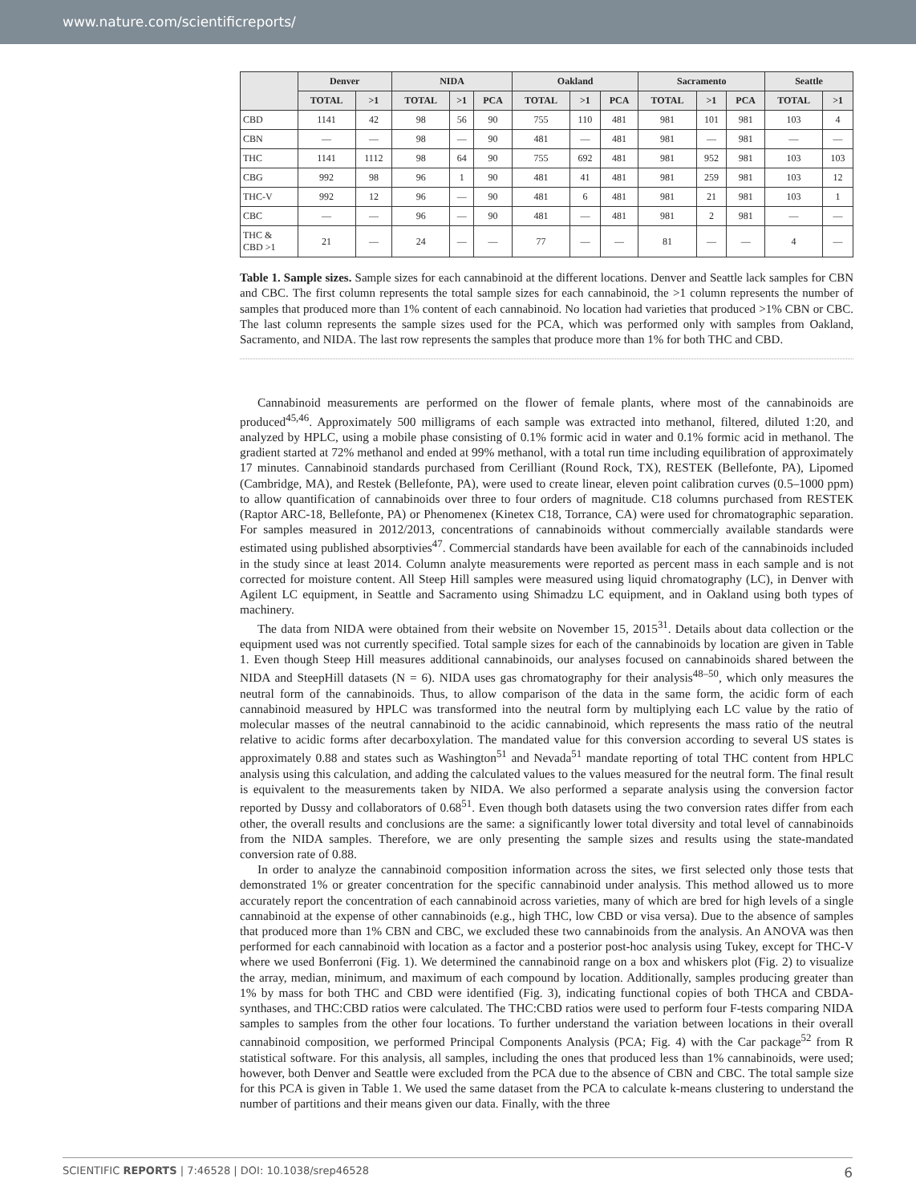www.nature.com/scientificreports/
| | Denver | | NIDA | | | Oakland | | | Sacramento | | | Seattle | |
| --- | --- | --- | --- | --- | --- | --- | --- | --- | --- | --- | --- | --- | --- |
| | TOTAL | >1 | TOTAL | >1 | PCA | TOTAL | >1 | PCA | TOTAL | >1 | PCA | TOTAL | >1 |
| CBD | 1141 | 42 | 98 | 56 | 90 | 755 | 110 | 481 | 981 | 101 | 981 | 103 | 4 |
| CBN | — | — | 98 | — | 90 | 481 | — | 481 | 981 | — | 981 | — | — |
| THC | 1141 | 1112 | 98 | 64 | 90 | 755 | 692 | 481 | 981 | 952 | 981 | 103 | 103 |
| CBG | 992 | 98 | 96 | 1 | 90 | 481 | 41 | 481 | 981 | 259 | 981 | 103 | 12 |
| THC-V | 992 | 12 | 96 | — | 90 | 481 | 6 | 481 | 981 | 21 | 981 | 103 | 1 |
| CBC | — | — | 96 | — | 90 | 481 | — | 481 | 981 | 2 | 981 | — | — |
| THC & CBD >1 | 21 | — | 24 | — | — | 77 | — | — | 81 | — | — | 4 | — |
Table 1. Sample sizes. Sample sizes for each cannabinoid at the different locations. Denver and Seattle lack samples for CBN and CBC. The first column represents the total sample sizes for each cannabinoid, the >1 column represents the number of samples that produced more than 1% content of each cannabinoid. No location had varieties that produced >1% CBN or CBC. The last column represents the sample sizes used for the PCA, which was performed only with samples from Oakland, Sacramento, and NIDA. The last row represents the samples that produce more than 1% for both THC and CBD.
Cannabinoid measurements are performed on the flower of female plants, where most of the cannabinoids are produced<sup>45,46</sup>. Approximately 500 milligrams of each sample was extracted into methanol, filtered, diluted 1:20, and analyzed by HPLC, using a mobile phase consisting of 0.1% formic acid in water and 0.1% formic acid in methanol. The gradient started at 72% methanol and ended at 99% methanol, with a total run time including equilibration of approximately 17 minutes. Cannabinoid standards purchased from Cerilliant (Round Rock, TX), RESTEK (Bellefonte, PA), Lipomed (Cambridge, MA), and Restek (Bellefonte, PA), were used to create linear, eleven point calibration curves (0.5–1000 ppm) to allow quantification of cannabinoids over three to four orders of magnitude. C18 columns purchased from RESTEK (Raptor ARC-18, Bellefonte, PA) or Phenomenex (Kinetex C18, Torrance, CA) were used for chromatographic separation. For samples measured in 2012/2013, concentrations of cannabinoids without commercially available standards were estimated using published absorptivies<sup>47</sup>. Commercial standards have been available for each of the cannabinoids included in the study since at least 2014. Column analyte measurements were reported as percent mass in each sample and is not corrected for moisture content. All Steep Hill samples were measured using liquid chromatography (LC), in Denver with Agilent LC equipment, in Seattle and Sacramento using Shimadzu LC equipment, and in Oakland using both types of machinery.
The data from NIDA were obtained from their website on November 15, 2015<sup>31</sup>. Details about data collection or the equipment used was not currently specified. Total sample sizes for each of the cannabinoids by location are given in Table 1. Even though Steep Hill measures additional cannabinoids, our analyses focused on cannabinoids shared between the NIDA and SteepHill datasets (N = 6). NIDA uses gas chromatography for their analysis<sup>48–50</sup>, which only measures the neutral form of the cannabinoids. Thus, to allow comparison of the data in the same form, the acidic form of each cannabinoid measured by HPLC was transformed into the neutral form by multiplying each LC value by the ratio of molecular masses of the neutral cannabinoid to the acidic cannabinoid, which represents the mass ratio of the neutral relative to acidic forms after decarboxylation. The mandated value for this conversion according to several US states is approximately 0.88 and states such as Washington<sup>51</sup> and Nevada<sup>51</sup> mandate reporting of total THC content from HPLC analysis using this calculation, and adding the calculated values to the values measured for the neutral form. The final result is equivalent to the measurements taken by NIDA. We also performed a separate analysis using the conversion factor reported by Dussy and collaborators of 0.68<sup>51</sup>. Even though both datasets using the two conversion rates differ from each other, the overall results and conclusions are the same: a significantly lower total diversity and total level of cannabinoids from the NIDA samples. Therefore, we are only presenting the sample sizes and results using the state-mandated conversion rate of 0.88.
In order to analyze the cannabinoid composition information across the sites, we first selected only those tests that demonstrated 1% or greater concentration for the specific cannabinoid under analysis. This method allowed us to more accurately report the concentration of each cannabinoid across varieties, many of which are bred for high levels of a single cannabinoid at the expense of other cannabinoids (e.g., high THC, low CBD or visa versa). Due to the absence of samples that produced more than 1% CBN and CBC, we excluded these two cannabinoids from the analysis. An ANOVA was then performed for each cannabinoid with location as a factor and a posterior post-hoc analysis using Tukey, except for THC-V where we used Bonferroni (Fig. 1). We determined the cannabinoid range on a box and whiskers plot (Fig. 2) to visualize the array, median, minimum, and maximum of each compound by location. Additionally, samples producing greater than 1% by mass for both THC and CBD were identified (Fig. 3), indicating functional copies of both THCA and CBDA-synthases, and THC:CBD ratios were calculated. The THC:CBD ratios were used to perform four F-tests comparing NIDA samples to samples from the other four locations. To further understand the variation between locations in their overall cannabinoid composition, we performed Principal Components Analysis (PCA; Fig. 4) with the Car package<sup>52</sup> from R statistical software. For this analysis, all samples, including the ones that produced less than 1% cannabinoids, were used; however, both Denver and Seattle were excluded from the PCA due to the absence of CBN and CBC. The total sample size for this PCA is given in Table 1. We used the same dataset from the PCA to calculate k-means clustering to understand the number of partitions and their means given our data. Finally, with the three
SCIENTIFIC REPORTS | 7:46528 | DOI: 10.1038/srep46528 6